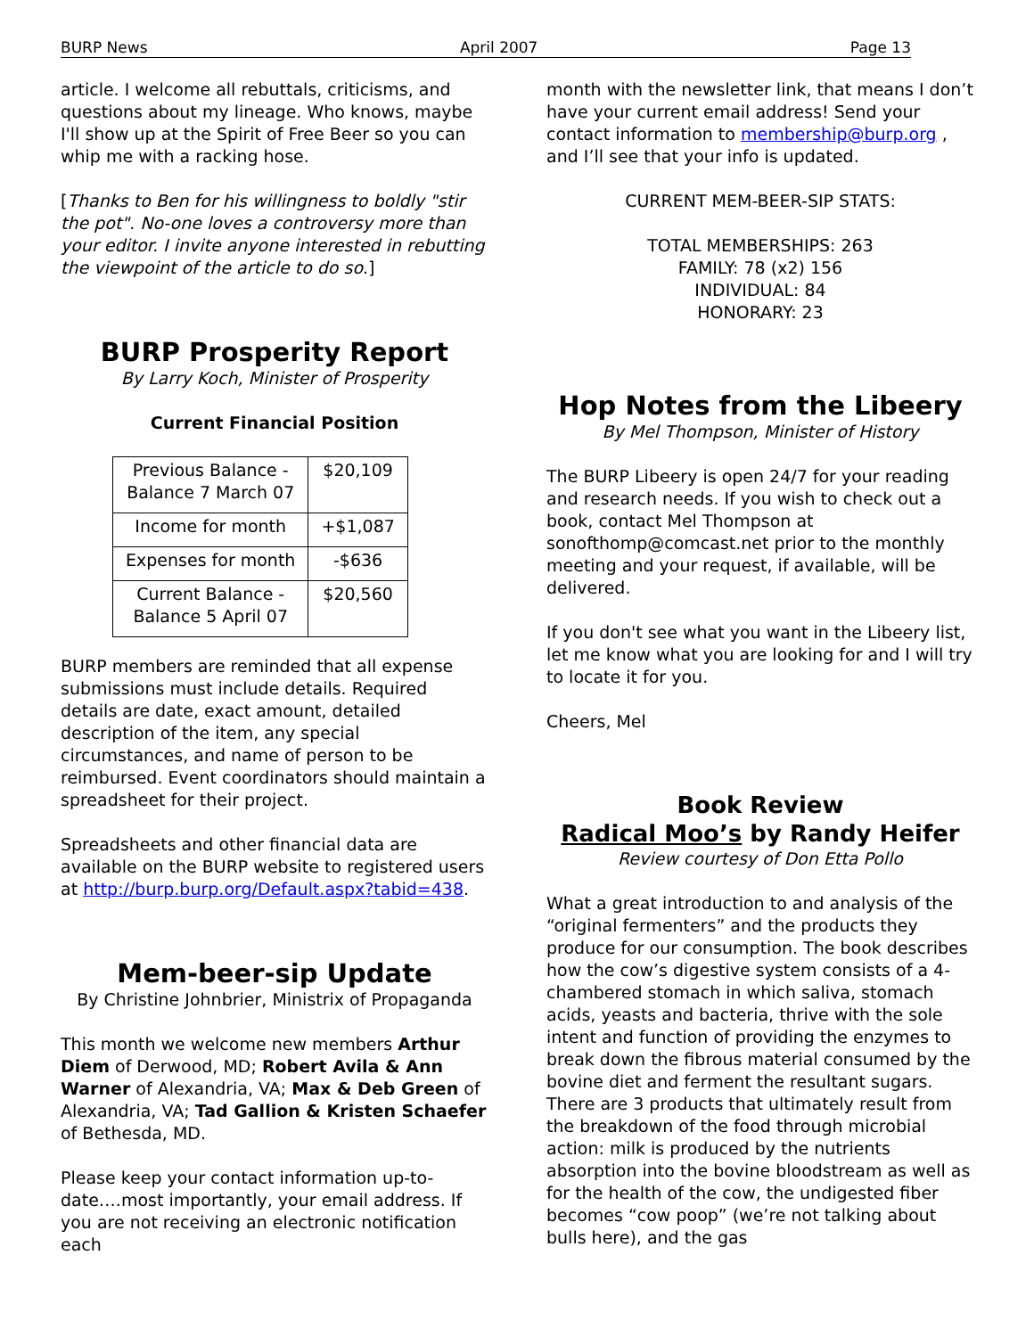BURP News April 2007 Page 13
article. I welcome all rebuttals, criticisms, and questions about my lineage. Who knows, maybe I'll show up at the Spirit of Free Beer so you can whip me with a racking hose.
[Thanks to Ben for his willingness to boldly "stir the pot". No-one loves a controversy more than your editor. I invite anyone interested in rebutting the viewpoint of the article to do so.]
BURP Prosperity Report
By Larry Koch, Minister of Prosperity
Current Financial Position
| Previous Balance - Balance 7 March 07 | $20,109 |
| Income for month | +$1,087 |
| Expenses for month | -$636 |
| Current Balance - Balance 5 April 07 | $20,560 |
BURP members are reminded that all expense submissions must include details. Required details are date, exact amount, detailed description of the item, any special circumstances, and name of person to be reimbursed. Event coordinators should maintain a spreadsheet for their project.
Spreadsheets and other financial data are available on the BURP website to registered users at http://burp.burp.org/Default.aspx?tabid=438.
Mem-beer-sip Update
By Christine Johnbrier, Ministrix of Propaganda
This month we welcome new members Arthur Diem of Derwood, MD; Robert Avila & Ann Warner of Alexandria, VA; Max & Deb Green of Alexandria, VA; Tad Gallion & Kristen Schaefer of Bethesda, MD.
Please keep your contact information up-to-date….most importantly, your email address. If you are not receiving an electronic notification each
month with the newsletter link, that means I don’t have your current email address! Send your contact information to membership@burp.org , and I’ll see that your info is updated.
CURRENT MEM-BEER-SIP STATS:
TOTAL MEMBERSHIPS: 263
FAMILY: 78 (x2) 156
INDIVIDUAL: 84
HONORARY: 23
Hop Notes from the Libeery
By Mel Thompson, Minister of History
The BURP Libeery is open 24/7 for your reading and research needs. If you wish to check out a book, contact Mel Thompson at sonofthomp@comcast.net prior to the monthly meeting and your request, if available, will be delivered.
If you don't see what you want in the Libeery list, let me know what you are looking for and I will try to locate it for you.
Cheers, Mel
Book Review
Radical Moo’s by Randy Heifer
Review courtesy of Don Etta Pollo
What a great introduction to and analysis of the “original fermenters” and the products they produce for our consumption. The book describes how the cow’s digestive system consists of a 4-chambered stomach in which saliva, stomach acids, yeasts and bacteria, thrive with the sole intent and function of providing the enzymes to break down the fibrous material consumed by the bovine diet and ferment the resultant sugars. There are 3 products that ultimately result from the breakdown of the food through microbial action: milk is produced by the nutrients absorption into the bovine bloodstream as well as for the health of the cow, the undigested fiber becomes “cow poop” (we’re not talking about bulls here), and the gas